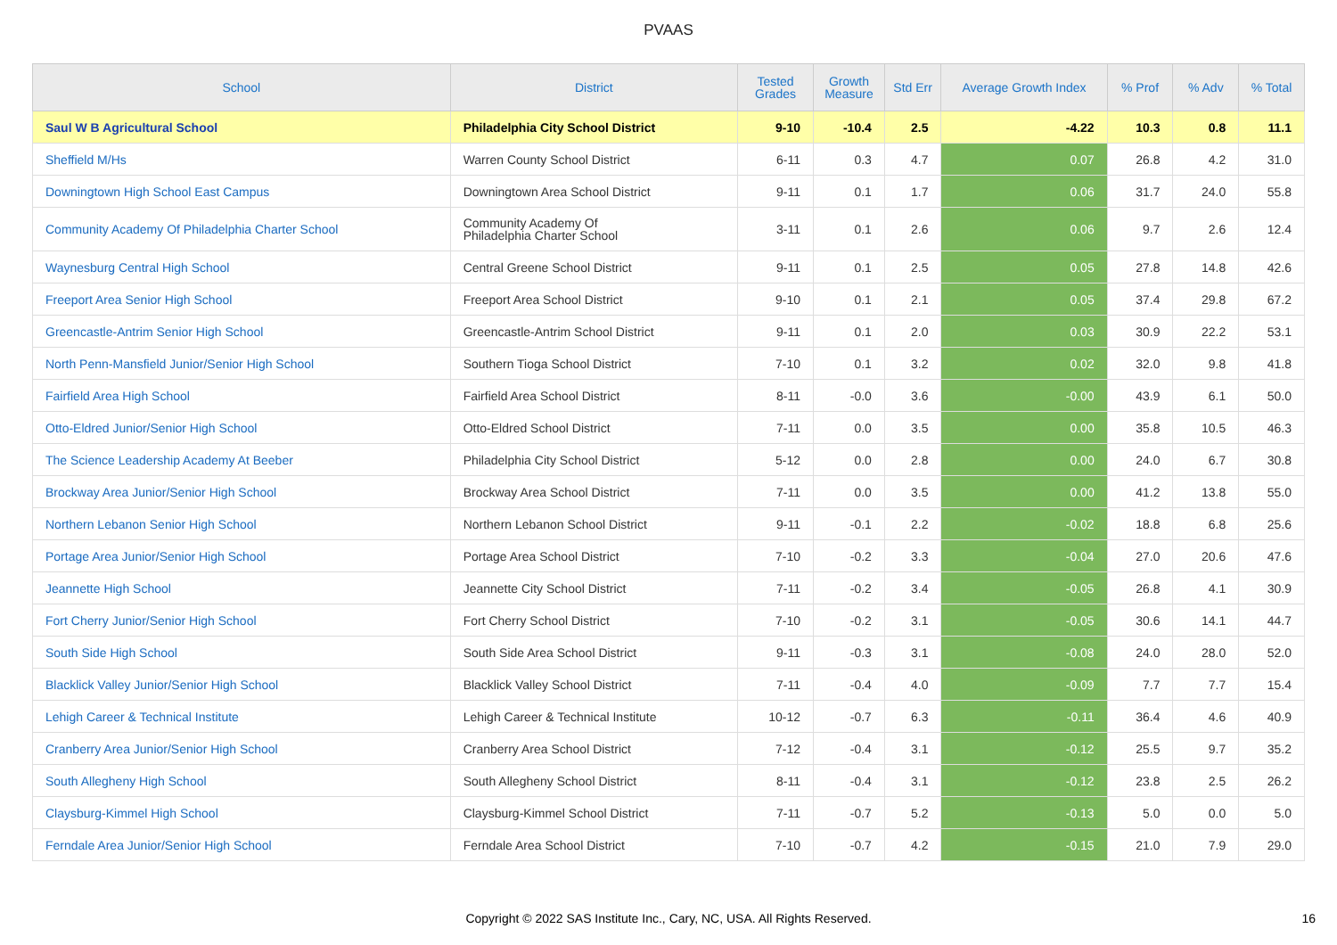PVAAS
| School | District | Tested Grades | Growth Measure | Std Err | Average Growth Index | % Prof | % Adv | % Total |
| --- | --- | --- | --- | --- | --- | --- | --- | --- |
| Saul W B Agricultural School | Philadelphia City School District | 9-10 | -10.4 | 2.5 | -4.22 | 10.3 | 0.8 | 11.1 |
| Sheffield M/Hs | Warren County School District | 6-11 | 0.3 | 4.7 | 0.07 | 26.8 | 4.2 | 31.0 |
| Downingtown High School East Campus | Downingtown Area School District | 9-11 | 0.1 | 1.7 | 0.06 | 31.7 | 24.0 | 55.8 |
| Community Academy Of Philadelphia Charter School | Community Academy Of Philadelphia Charter School | 3-11 | 0.1 | 2.6 | 0.06 | 9.7 | 2.6 | 12.4 |
| Waynesburg Central High School | Central Greene School District | 9-11 | 0.1 | 2.5 | 0.05 | 27.8 | 14.8 | 42.6 |
| Freeport Area Senior High School | Freeport Area School District | 9-10 | 0.1 | 2.1 | 0.05 | 37.4 | 29.8 | 67.2 |
| Greencastle-Antrim Senior High School | Greencastle-Antrim School District | 9-11 | 0.1 | 2.0 | 0.03 | 30.9 | 22.2 | 53.1 |
| North Penn-Mansfield Junior/Senior High School | Southern Tioga School District | 7-10 | 0.1 | 3.2 | 0.02 | 32.0 | 9.8 | 41.8 |
| Fairfield Area High School | Fairfield Area School District | 8-11 | -0.0 | 3.6 | -0.00 | 43.9 | 6.1 | 50.0 |
| Otto-Eldred Junior/Senior High School | Otto-Eldred School District | 7-11 | 0.0 | 3.5 | 0.00 | 35.8 | 10.5 | 46.3 |
| The Science Leadership Academy At Beeber | Philadelphia City School District | 5-12 | 0.0 | 2.8 | 0.00 | 24.0 | 6.7 | 30.8 |
| Brockway Area Junior/Senior High School | Brockway Area School District | 7-11 | 0.0 | 3.5 | 0.00 | 41.2 | 13.8 | 55.0 |
| Northern Lebanon Senior High School | Northern Lebanon School District | 9-11 | -0.1 | 2.2 | -0.02 | 18.8 | 6.8 | 25.6 |
| Portage Area Junior/Senior High School | Portage Area School District | 7-10 | -0.2 | 3.3 | -0.04 | 27.0 | 20.6 | 47.6 |
| Jeannette High School | Jeannette City School District | 7-11 | -0.2 | 3.4 | -0.05 | 26.8 | 4.1 | 30.9 |
| Fort Cherry Junior/Senior High School | Fort Cherry School District | 7-10 | -0.2 | 3.1 | -0.05 | 30.6 | 14.1 | 44.7 |
| South Side High School | South Side Area School District | 9-11 | -0.3 | 3.1 | -0.08 | 24.0 | 28.0 | 52.0 |
| Blacklick Valley Junior/Senior High School | Blacklick Valley School District | 7-11 | -0.4 | 4.0 | -0.09 | 7.7 | 7.7 | 15.4 |
| Lehigh Career & Technical Institute | Lehigh Career & Technical Institute | 10-12 | -0.7 | 6.3 | -0.11 | 36.4 | 4.6 | 40.9 |
| Cranberry Area Junior/Senior High School | Cranberry Area School District | 7-12 | -0.4 | 3.1 | -0.12 | 25.5 | 9.7 | 35.2 |
| South Allegheny High School | South Allegheny School District | 8-11 | -0.4 | 3.1 | -0.12 | 23.8 | 2.5 | 26.2 |
| Claysburg-Kimmel High School | Claysburg-Kimmel School District | 7-11 | -0.7 | 5.2 | -0.13 | 5.0 | 0.0 | 5.0 |
| Ferndale Area Junior/Senior High School | Ferndale Area School District | 7-10 | -0.7 | 4.2 | -0.15 | 21.0 | 7.9 | 29.0 |
Copyright © 2022 SAS Institute Inc., Cary, NC, USA. All Rights Reserved.
16